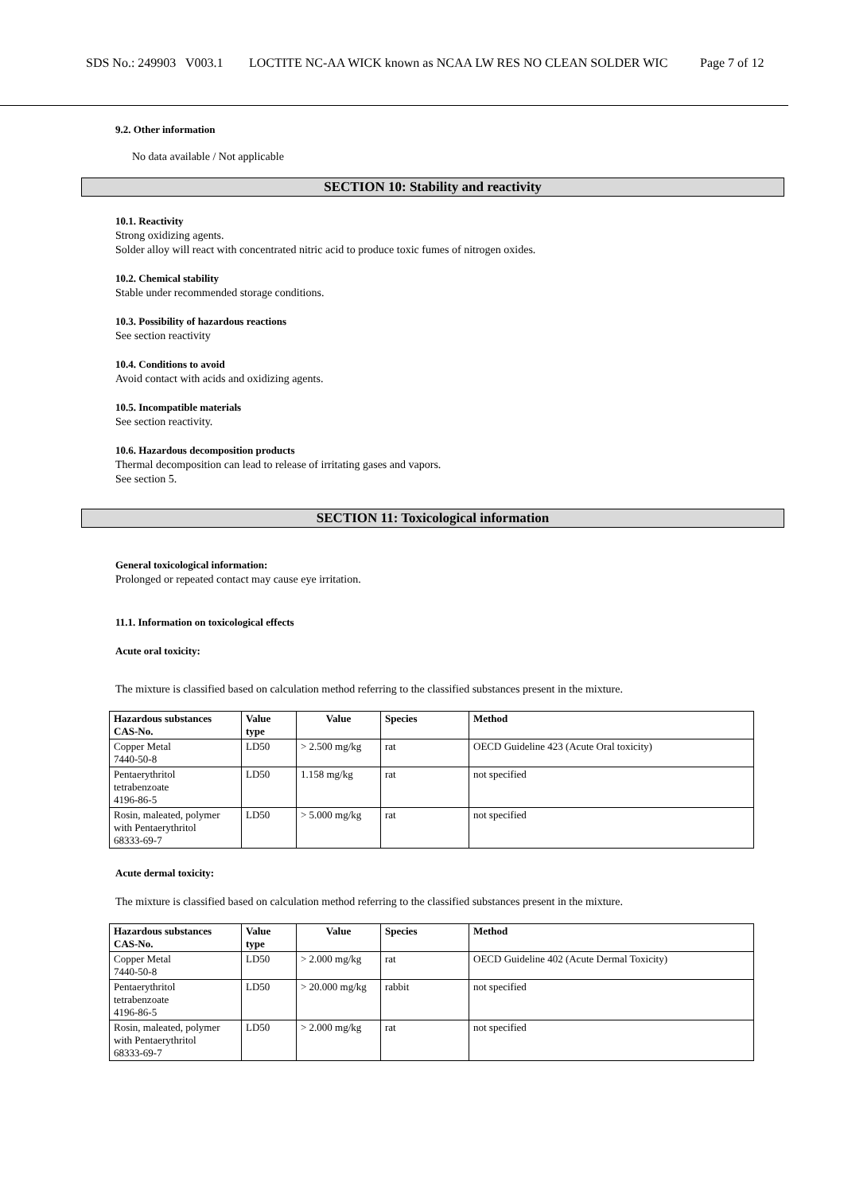SDS No.: 249903 V003.1
LOCTITE NC-AA WICK known as NCAA LW RES NO CLEAN SOLDER WIC Page 7 of 12
9.2. Other information
No data available / Not applicable
SECTION 10: Stability and reactivity
10.1. Reactivity
Strong oxidizing agents.
Solder alloy will react with concentrated nitric acid to produce toxic fumes of nitrogen oxides.
10.2. Chemical stability
Stable under recommended storage conditions.
10.3. Possibility of hazardous reactions
See section reactivity
10.4. Conditions to avoid
Avoid contact with acids and oxidizing agents.
10.5. Incompatible materials
See section reactivity.
10.6. Hazardous decomposition products
Thermal decomposition can lead to release of irritating gases and vapors.
See section 5.
SECTION 11: Toxicological information
General toxicological information:
Prolonged or repeated contact may cause eye irritation.
11.1. Information on toxicological effects
Acute oral toxicity:
The mixture is classified based on calculation method referring to the classified substances present in the mixture.
| Hazardous substances CAS-No. | Value type | Value | Species | Method |
| --- | --- | --- | --- | --- |
| Copper Metal 7440-50-8 | LD50 | > 2.500 mg/kg | rat | OECD Guideline 423 (Acute Oral toxicity) |
| Pentaerythritol tetrabenzoate 4196-86-5 | LD50 | 1.158 mg/kg | rat | not specified |
| Rosin, maleated, polymer with Pentaerythritol 68333-69-7 | LD50 | > 5.000 mg/kg | rat | not specified |
Acute dermal toxicity:
The mixture is classified based on calculation method referring to the classified substances present in the mixture.
| Hazardous substances CAS-No. | Value type | Value | Species | Method |
| --- | --- | --- | --- | --- |
| Copper Metal 7440-50-8 | LD50 | > 2.000 mg/kg | rat | OECD Guideline 402 (Acute Dermal Toxicity) |
| Pentaerythritol tetrabenzoate 4196-86-5 | LD50 | > 20.000 mg/kg | rabbit | not specified |
| Rosin, maleated, polymer with Pentaerythritol 68333-69-7 | LD50 | > 2.000 mg/kg | rat | not specified |